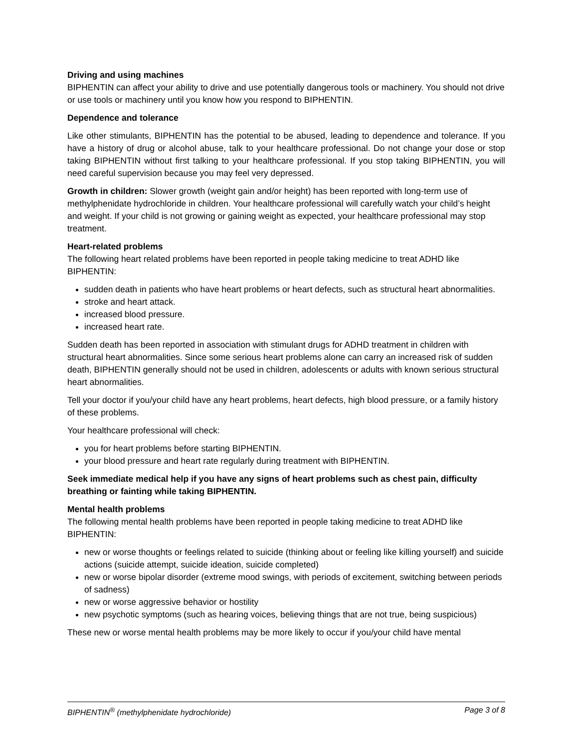Driving and using machines
BIPHENTIN can affect your ability to drive and use potentially dangerous tools or machinery. You should not drive or use tools or machinery until you know how you respond to BIPHENTIN.
Dependence and tolerance
Like other stimulants, BIPHENTIN has the potential to be abused, leading to dependence and tolerance. If you have a history of drug or alcohol abuse, talk to your healthcare professional. Do not change your dose or stop taking BIPHENTIN without first talking to your healthcare professional. If you stop taking BIPHENTIN, you will need careful supervision because you may feel very depressed.
Growth in children: Slower growth (weight gain and/or height) has been reported with long-term use of methylphenidate hydrochloride in children. Your healthcare professional will carefully watch your child’s height and weight. If your child is not growing or gaining weight as expected, your healthcare professional may stop treatment.
Heart-related problems
The following heart related problems have been reported in people taking medicine to treat ADHD like BIPHENTIN:
sudden death in patients who have heart problems or heart defects, such as structural heart abnormalities.
stroke and heart attack.
increased blood pressure.
increased heart rate.
Sudden death has been reported in association with stimulant drugs for ADHD treatment in children with structural heart abnormalities. Since some serious heart problems alone can carry an increased risk of sudden death, BIPHENTIN generally should not be used in children, adolescents or adults with known serious structural heart abnormalities.
Tell your doctor if you/your child have any heart problems, heart defects, high blood pressure, or a family history of these problems.
Your healthcare professional will check:
you for heart problems before starting BIPHENTIN.
your blood pressure and heart rate regularly during treatment with BIPHENTIN.
Seek immediate medical help if you have any signs of heart problems such as chest pain, difficulty breathing or fainting while taking BIPHENTIN.
Mental health problems
The following mental health problems have been reported in people taking medicine to treat ADHD like BIPHENTIN:
new or worse thoughts or feelings related to suicide (thinking about or feeling like killing yourself) and suicide actions (suicide attempt, suicide ideation, suicide completed)
new or worse bipolar disorder (extreme mood swings, with periods of excitement, switching between periods of sadness)
new or worse aggressive behavior or hostility
new psychotic symptoms (such as hearing voices, believing things that are not true, being suspicious)
These new or worse mental health problems may be more likely to occur if you/your child have mental
BIPHENTIN<sup>®</sup> (methylphenidate hydrochloride) Page 3 of 8